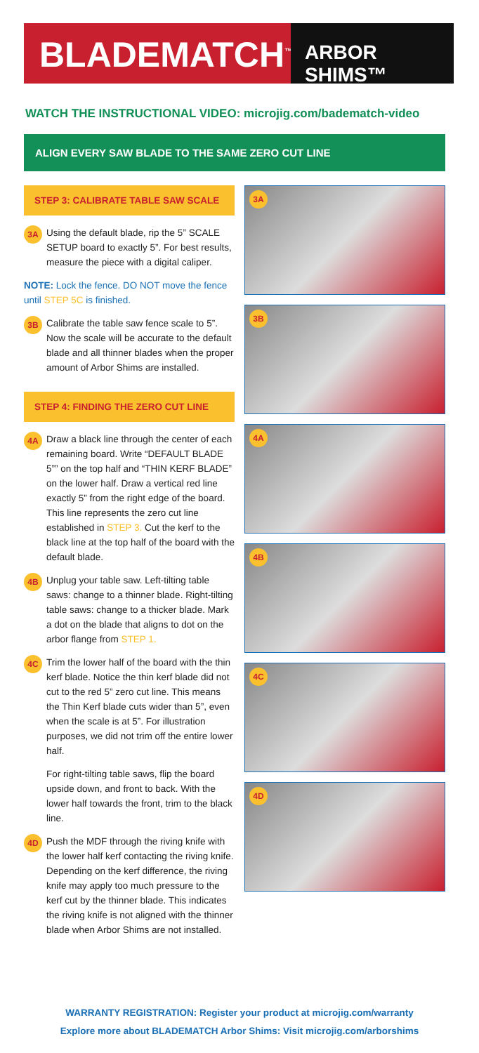BLADEMATCH<sup>™</sup>
ARBOR SHIMS™
WATCH THE INSTRUCTIONAL VIDEO: microjig.com/badematch-video
ALIGN EVERY SAW BLADE TO THE SAME ZERO CUT LINE
STEP 3: CALIBRATE TABLE SAW SCALE
3A
Using the default blade, rip the 5” SCALE SETUP board to exactly 5”. For best results, measure the piece with a digital caliper.
NOTE: Lock the fence. DO NOT move the fence until STEP 5C is finished.
3B
Calibrate the table saw fence scale to 5”. Now the scale will be accurate to the default blade and all thinner blades when the proper amount of Arbor Shims are installed.
STEP 4: FINDING THE ZERO CUT LINE
4A
Draw a black line through the center of each remaining board. Write “DEFAULT BLADE 5”” on the top half and “THIN KERF BLADE” on the lower half. Draw a vertical red line exactly 5” from the right edge of the board. This line represents the zero cut line established in STEP 3. Cut the kerf to the black line at the top half of the board with the default blade.
4B
Unplug your table saw. Left-tilting table saws: change to a thinner blade. Right-tilting table saws: change to a thicker blade. Mark a dot on the blade that aligns to dot on the arbor flange from STEP 1.
4C
Trim the lower half of the board with the thin kerf blade. Notice the thin kerf blade did not cut to the red 5” zero cut line. This means the Thin Kerf blade cuts wider than 5”, even when the scale is at 5”. For illustration purposes, we did not trim off the entire lower half.
For right-tilting table saws, flip the board upside down, and front to back. With the lower half towards the front, trim to the black line.
4D
Push the MDF through the riving knife with the lower half kerf contacting the riving knife. Depending on the kerf difference, the riving knife may apply too much pressure to the kerf cut by the thinner blade. This indicates the riving knife is not aligned with the thinner blade when Arbor Shims are not installed.
3A
3B
4A
4B
4C
4D
WARRANTY REGISTRATION: Register your product at microjig.com/warranty
Explore more about BLADEMATCH Arbor Shims: Visit microjig.com/arborshims